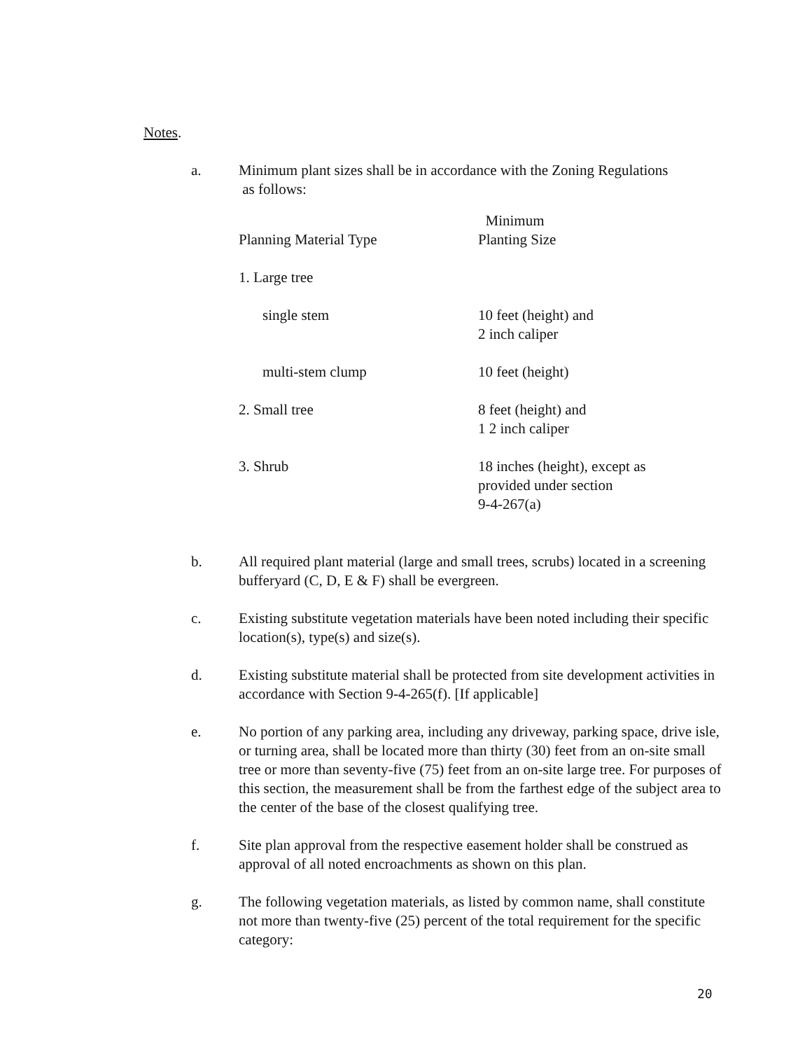Notes.
a. Minimum plant sizes shall be in accordance with the Zoning Regulations
as follows:
| Planning Material Type | Minimum Planting Size |
| 1. Large tree | |
| single stem | 10 feet (height) and 2 inch caliper |
| multi-stem clump | 10 feet (height) |
| 2. Small tree | 8 feet (height) and 1 2 inch caliper |
| 3. Shrub | 18 inches (height), except as provided under section 9-4-267(a) |
b. All required plant material (large and small trees, scrubs) located in a screening bufferyard (C, D, E & F) shall be evergreen.
c. Existing substitute vegetation materials have been noted including their specific location(s), type(s) and size(s).
d. Existing substitute material shall be protected from site development activities in accordance with Section 9-4-265(f). [If applicable]
e. No portion of any parking area, including any driveway, parking space, drive isle, or turning area, shall be located more than thirty (30) feet from an on-site small tree or more than seventy-five (75) feet from an on-site large tree. For purposes of this section, the measurement shall be from the farthest edge of the subject area to the center of the base of the closest qualifying tree.
f. Site plan approval from the respective easement holder shall be construed as approval of all noted encroachments as shown on this plan.
g. The following vegetation materials, as listed by common name, shall constitute not more than twenty-five (25) percent of the total requirement for the specific category:
20